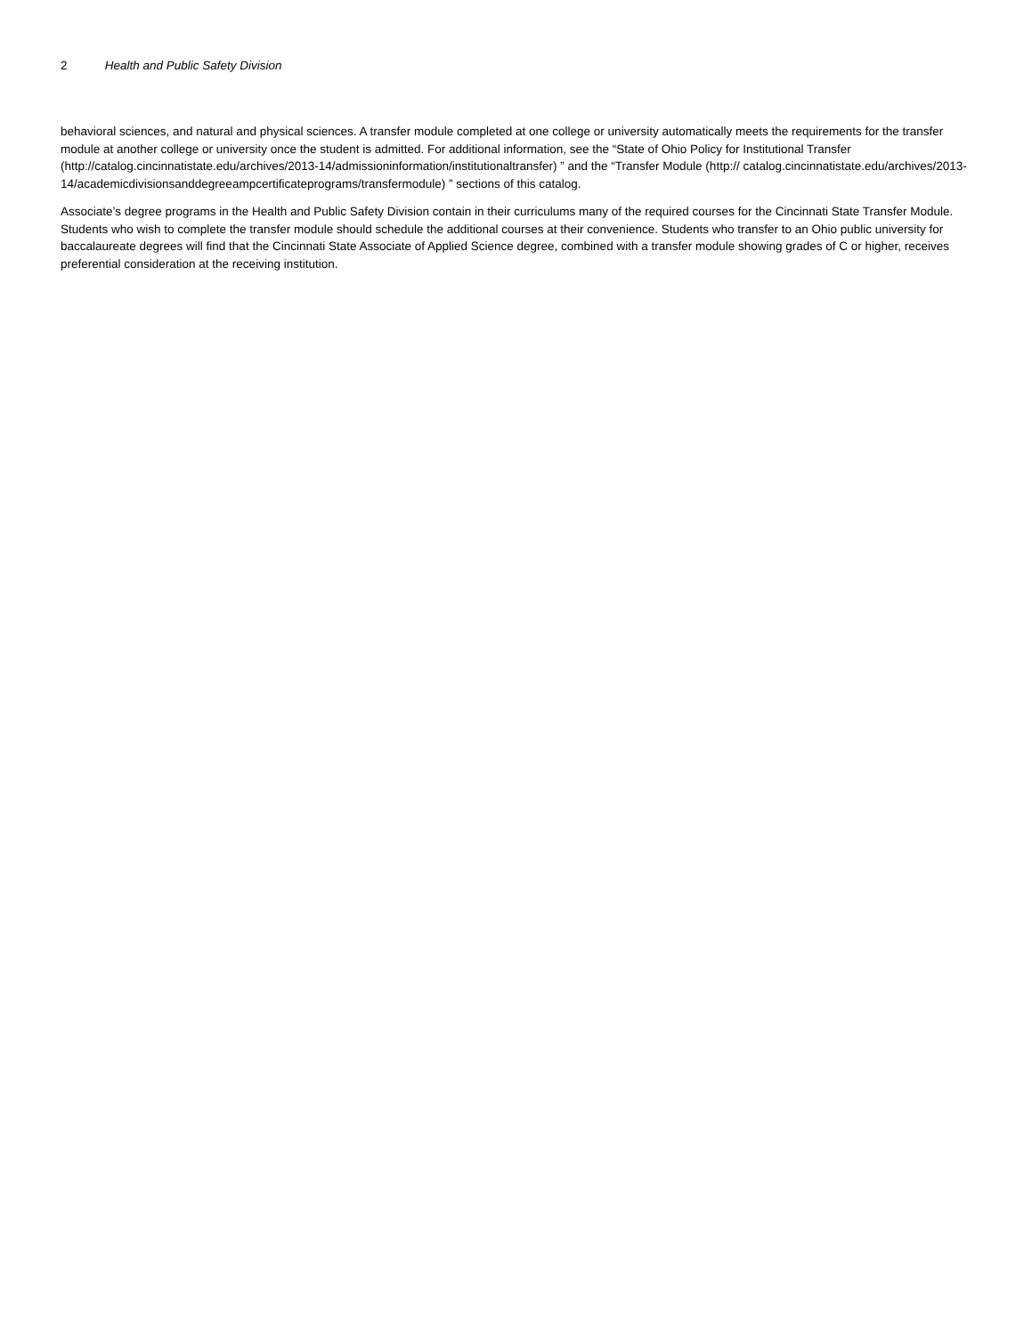2 Health and Public Safety Division
behavioral sciences, and natural and physical sciences. A transfer module completed at one college or university automatically meets the requirements for the transfer module at another college or university once the student is admitted. For additional information, see the “State of Ohio Policy for Institutional Transfer (http://catalog.cincinnatistate.edu/archives/2013-14/admissioninformation/institutionaltransfer) ” and the “Transfer Module (http:// catalog.cincinnatistate.edu/archives/2013-14/academicdivisionsanddegreeampcertificateprograms/transfermodule) ” sections of this catalog.
Associate’s degree programs in the Health and Public Safety Division contain in their curriculums many of the required courses for the Cincinnati State Transfer Module. Students who wish to complete the transfer module should schedule the additional courses at their convenience. Students who transfer to an Ohio public university for baccalaureate degrees will find that the Cincinnati State Associate of Applied Science degree, combined with a transfer module showing grades of C or higher, receives preferential consideration at the receiving institution.